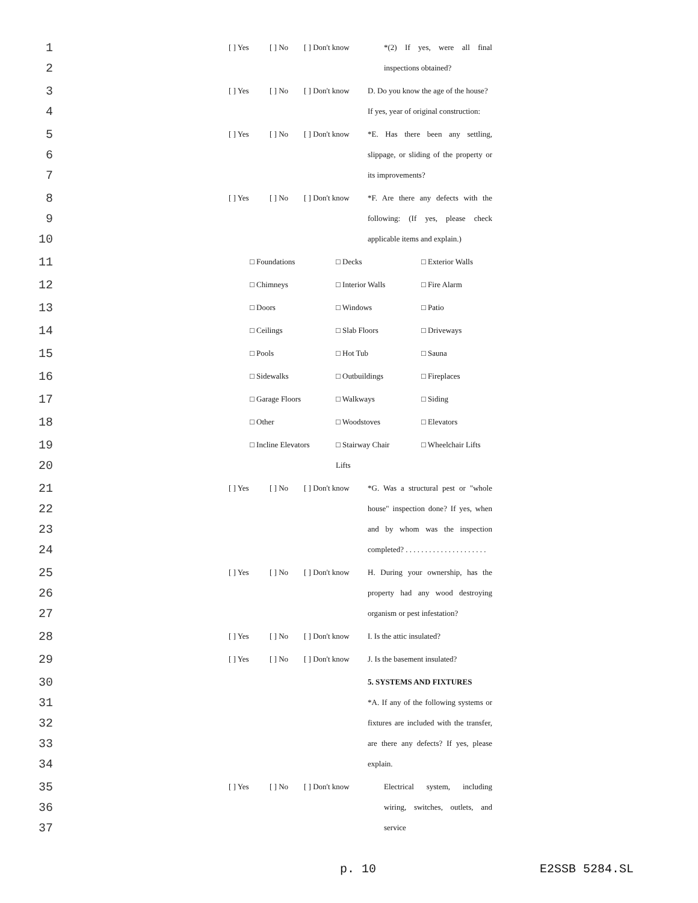1 [ ] Yes [ ] No [ ] Don't know *(2) If yes, were all final
2 inspections obtained?
3 [ ] Yes [ ] No [ ] Don't know D. Do you know the age of the house?
4 If yes, year of original construction:
5 [ ] Yes [ ] No [ ] Don't know *E. Has there been any settling,
6 slippage, or sliding of the property or
7 its improvements?
8 [ ] Yes [ ] No [ ] Don't know *F. Are there any defects with the
9 following: (If yes, please check
10 applicable items and explain.)
11 □ Foundations □ Decks □ Exterior Walls
12 □ Chimneys □ Interior Walls □ Fire Alarm
13 □ Doors □ Windows □ Patio
14 □ Ceilings □ Slab Floors □ Driveways
15 □ Pools □ Hot Tub □ Sauna
16 □ Sidewalks □ Outbuildings □ Fireplaces
17 □ Garage Floors □ Walkways □ Siding
18 □ Other □ Woodstoves □ Elevators
19 □ Incline Elevators □ Stairway Chair □ Wheelchair Lifts
20 Lifts
21 [ ] Yes [ ] No [ ] Don't know *G. Was a structural pest or "whole
22 house" inspection done? If yes, when
23 and by whom was the inspection
24 completed? . . . . . . . . . . . . . . . . . . . . .
25 [ ] Yes [ ] No [ ] Don't know H. During your ownership, has the
26 property had any wood destroying
27 organism or pest infestation?
28 [ ] Yes [ ] No [ ] Don't know I. Is the attic insulated?
29 [ ] Yes [ ] No [ ] Don't know J. Is the basement insulated?
30 5. SYSTEMS AND FIXTURES
31 *A. If any of the following systems or
32 fixtures are included with the transfer,
33 are there any defects? If yes, please
34 explain.
35 [ ] Yes [ ] No [ ] Don't know Electrical system, including
36 wiring, switches, outlets, and
37 service
p. 10 E2SSB 5284.SL